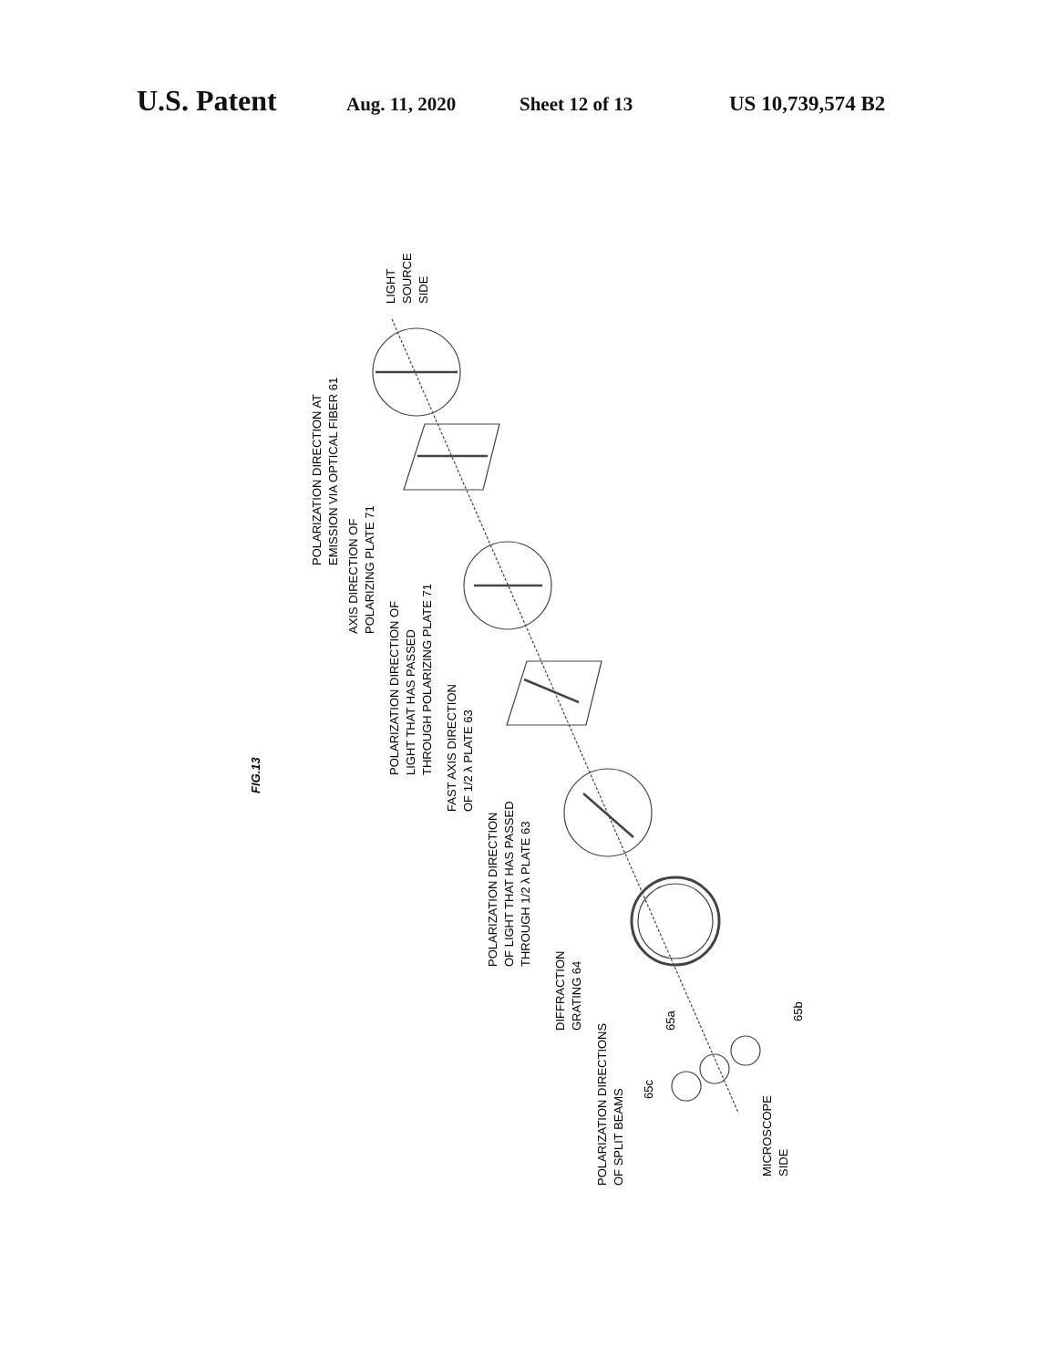U.S. Patent Aug. 11, 2020 Sheet 12 of 13 US 10,739,574 B2
FIG.13
POLARIZATION DIRECTION AT
EMISSION VIA OPTICAL FIBER 61
AXIS DIRECTION OF
POLARIZING PLATE 71
LIGHT
SOURCE
SIDE
POLARIZATION DIRECTION OF
LIGHT THAT HAS PASSED
THROUGH POLARIZING PLATE 71
FAST AXIS DIRECTION
OF 1/2 λ PLATE 63
POLARIZATION DIRECTION
OF LIGHT THAT HAS PASSED
THROUGH 1/2 λ PLATE 63
DIFFRACTION
GRATING 64
POLARIZATION DIRECTIONS
OF SPLIT BEAMS
65c
65a
65b
MICROSCOPE
SIDE